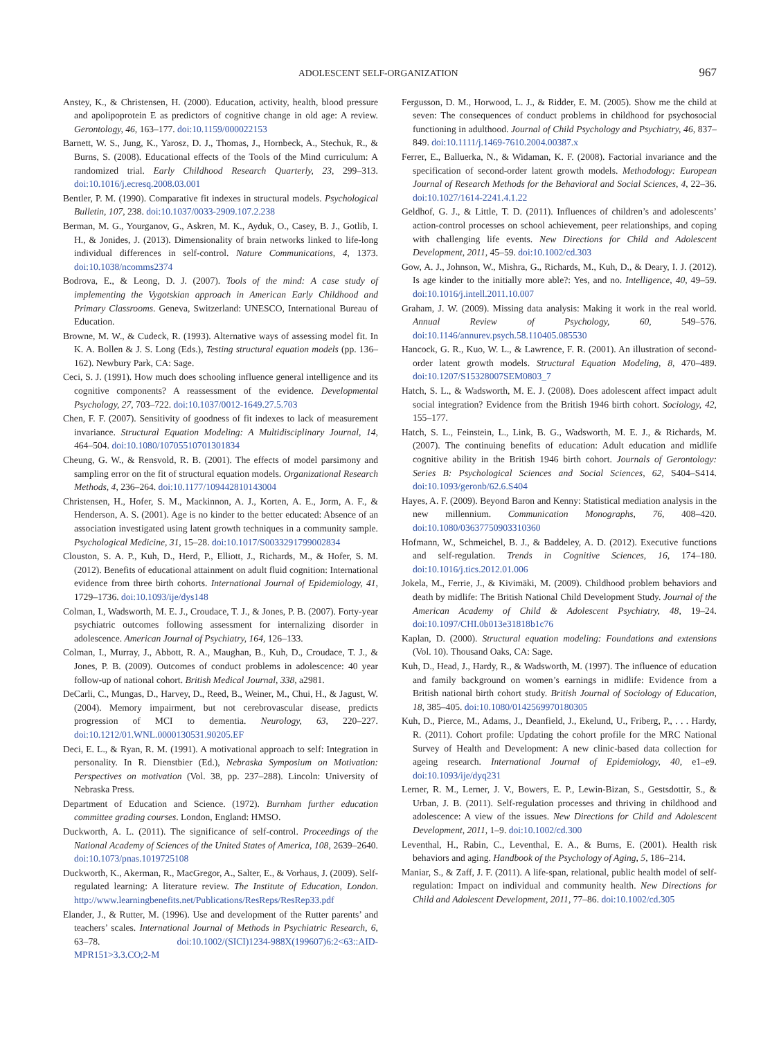ADOLESCENT SELF-ORGANIZATION 967
Anstey, K., & Christensen, H. (2000). Education, activity, health, blood pressure and apolipoprotein E as predictors of cognitive change in old age: A review. Gerontology, 46, 163–177. doi:10.1159/000022153
Barnett, W. S., Jung, K., Yarosz, D. J., Thomas, J., Hornbeck, A., Stechuk, R., & Burns, S. (2008). Educational effects of the Tools of the Mind curriculum: A randomized trial. Early Childhood Research Quarterly, 23, 299–313. doi:10.1016/j.ecresq.2008.03.001
Bentler, P. M. (1990). Comparative fit indexes in structural models. Psychological Bulletin, 107, 238. doi:10.1037/0033-2909.107.2.238
Berman, M. G., Yourganov, G., Askren, M. K., Ayduk, O., Casey, B. J., Gotlib, I. H., & Jonides, J. (2013). Dimensionality of brain networks linked to life-long individual differences in self-control. Nature Communications, 4, 1373. doi:10.1038/ncomms2374
Bodrova, E., & Leong, D. J. (2007). Tools of the mind: A case study of implementing the Vygotskian approach in American Early Childhood and Primary Classrooms. Geneva, Switzerland: UNESCO, International Bureau of Education.
Browne, M. W., & Cudeck, R. (1993). Alternative ways of assessing model fit. In K. A. Bollen & J. S. Long (Eds.), Testing structural equation models (pp. 136–162). Newbury Park, CA: Sage.
Ceci, S. J. (1991). How much does schooling influence general intelligence and its cognitive components? A reassessment of the evidence. Developmental Psychology, 27, 703–722. doi:10.1037/0012-1649.27.5.703
Chen, F. F. (2007). Sensitivity of goodness of fit indexes to lack of measurement invariance. Structural Equation Modeling: A Multidisciplinary Journal, 14, 464–504. doi:10.1080/10705510701301834
Cheung, G. W., & Rensvold, R. B. (2001). The effects of model parsimony and sampling error on the fit of structural equation models. Organizational Research Methods, 4, 236–264. doi:10.1177/109442810143004
Christensen, H., Hofer, S. M., Mackinnon, A. J., Korten, A. E., Jorm, A. F., & Henderson, A. S. (2001). Age is no kinder to the better educated: Absence of an association investigated using latent growth techniques in a community sample. Psychological Medicine, 31, 15–28. doi:10.1017/S0033291799002834
Clouston, S. A. P., Kuh, D., Herd, P., Elliott, J., Richards, M., & Hofer, S. M. (2012). Benefits of educational attainment on adult fluid cognition: International evidence from three birth cohorts. International Journal of Epidemiology, 41, 1729–1736. doi:10.1093/ije/dys148
Colman, I., Wadsworth, M. E. J., Croudace, T. J., & Jones, P. B. (2007). Forty-year psychiatric outcomes following assessment for internalizing disorder in adolescence. American Journal of Psychiatry, 164, 126–133.
Colman, I., Murray, J., Abbott, R. A., Maughan, B., Kuh, D., Croudace, T. J., & Jones, P. B. (2009). Outcomes of conduct problems in adolescence: 40 year follow-up of national cohort. British Medical Journal, 338, a2981.
DeCarli, C., Mungas, D., Harvey, D., Reed, B., Weiner, M., Chui, H., & Jagust, W. (2004). Memory impairment, but not cerebrovascular disease, predicts progression of MCI to dementia. Neurology, 63, 220–227. doi:10.1212/01.WNL.0000130531.90205.EF
Deci, E. L., & Ryan, R. M. (1991). A motivational approach to self: Integration in personality. In R. Dienstbier (Ed.), Nebraska Symposium on Motivation: Perspectives on motivation (Vol. 38, pp. 237–288). Lincoln: University of Nebraska Press.
Department of Education and Science. (1972). Burnham further education committee grading courses. London, England: HMSO.
Duckworth, A. L. (2011). The significance of self-control. Proceedings of the National Academy of Sciences of the United States of America, 108, 2639–2640. doi:10.1073/pnas.1019725108
Duckworth, K., Akerman, R., MacGregor, A., Salter, E., & Vorhaus, J. (2009). Self-regulated learning: A literature review. The Institute of Education, London. http://www.learningbenefits.net/Publications/ResReps/ResRep33.pdf
Elander, J., & Rutter, M. (1996). Use and development of the Rutter parents’ and teachers’ scales. International Journal of Methods in Psychiatric Research, 6, 63–78. doi:10.1002/(SICI)1234-988X(199607)6:2<63::AID-MPR151>3.3.CO;2-M
Fergusson, D. M., Horwood, L. J., & Ridder, E. M. (2005). Show me the child at seven: The consequences of conduct problems in childhood for psychosocial functioning in adulthood. Journal of Child Psychology and Psychiatry, 46, 837–849. doi:10.1111/j.1469-7610.2004.00387.x
Ferrer, E., Balluerka, N., & Widaman, K. F. (2008). Factorial invariance and the specification of second-order latent growth models. Methodology: European Journal of Research Methods for the Behavioral and Social Sciences, 4, 22–36. doi:10.1027/1614-2241.4.1.22
Geldhof, G. J., & Little, T. D. (2011). Influences of children’s and adolescents’ action-control processes on school achievement, peer relationships, and coping with challenging life events. New Directions for Child and Adolescent Development, 2011, 45–59. doi:10.1002/cd.303
Gow, A. J., Johnson, W., Mishra, G., Richards, M., Kuh, D., & Deary, I. J. (2012). Is age kinder to the initially more able?: Yes, and no. Intelligence, 40, 49–59. doi:10.1016/j.intell.2011.10.007
Graham, J. W. (2009). Missing data analysis: Making it work in the real world. Annual Review of Psychology, 60, 549–576. doi:10.1146/annurev.psych.58.110405.085530
Hancock, G. R., Kuo, W. L., & Lawrence, F. R. (2001). An illustration of second-order latent growth models. Structural Equation Modeling, 8, 470–489. doi:10.1207/S15328007SEM0803_7
Hatch, S. L., & Wadsworth, M. E. J. (2008). Does adolescent affect impact adult social integration? Evidence from the British 1946 birth cohort. Sociology, 42, 155–177.
Hatch, S. L., Feinstein, L., Link, B. G., Wadsworth, M. E. J., & Richards, M. (2007). The continuing benefits of education: Adult education and midlife cognitive ability in the British 1946 birth cohort. Journals of Gerontology: Series B: Psychological Sciences and Social Sciences, 62, S404–S414. doi:10.1093/geronb/62.6.S404
Hayes, A. F. (2009). Beyond Baron and Kenny: Statistical mediation analysis in the new millennium. Communication Monographs, 76, 408–420. doi:10.1080/03637750903310360
Hofmann, W., Schmeichel, B. J., & Baddeley, A. D. (2012). Executive functions and self-regulation. Trends in Cognitive Sciences, 16, 174–180. doi:10.1016/j.tics.2012.01.006
Jokela, M., Ferrie, J., & Kivimäki, M. (2009). Childhood problem behaviors and death by midlife: The British National Child Development Study. Journal of the American Academy of Child & Adolescent Psychiatry, 48, 19–24. doi:10.1097/CHI.0b013e31818b1c76
Kaplan, D. (2000). Structural equation modeling: Foundations and extensions (Vol. 10). Thousand Oaks, CA: Sage.
Kuh, D., Head, J., Hardy, R., & Wadsworth, M. (1997). The influence of education and family background on women’s earnings in midlife: Evidence from a British national birth cohort study. British Journal of Sociology of Education, 18, 385–405. doi:10.1080/0142569970180305
Kuh, D., Pierce, M., Adams, J., Deanfield, J., Ekelund, U., Friberg, P., . . . Hardy, R. (2011). Cohort profile: Updating the cohort profile for the MRC National Survey of Health and Development: A new clinic-based data collection for ageing research. International Journal of Epidemiology, 40, e1–e9. doi:10.1093/ije/dyq231
Lerner, R. M., Lerner, J. V., Bowers, E. P., Lewin-Bizan, S., Gestsdottir, S., & Urban, J. B. (2011). Self-regulation processes and thriving in childhood and adolescence: A view of the issues. New Directions for Child and Adolescent Development, 2011, 1–9. doi:10.1002/cd.300
Leventhal, H., Rabin, C., Leventhal, E. A., & Burns, E. (2001). Health risk behaviors and aging. Handbook of the Psychology of Aging, 5, 186–214.
Maniar, S., & Zaff, J. F. (2011). A life-span, relational, public health model of self-regulation: Impact on individual and community health. New Directions for Child and Adolescent Development, 2011, 77–86. doi:10.1002/cd.305